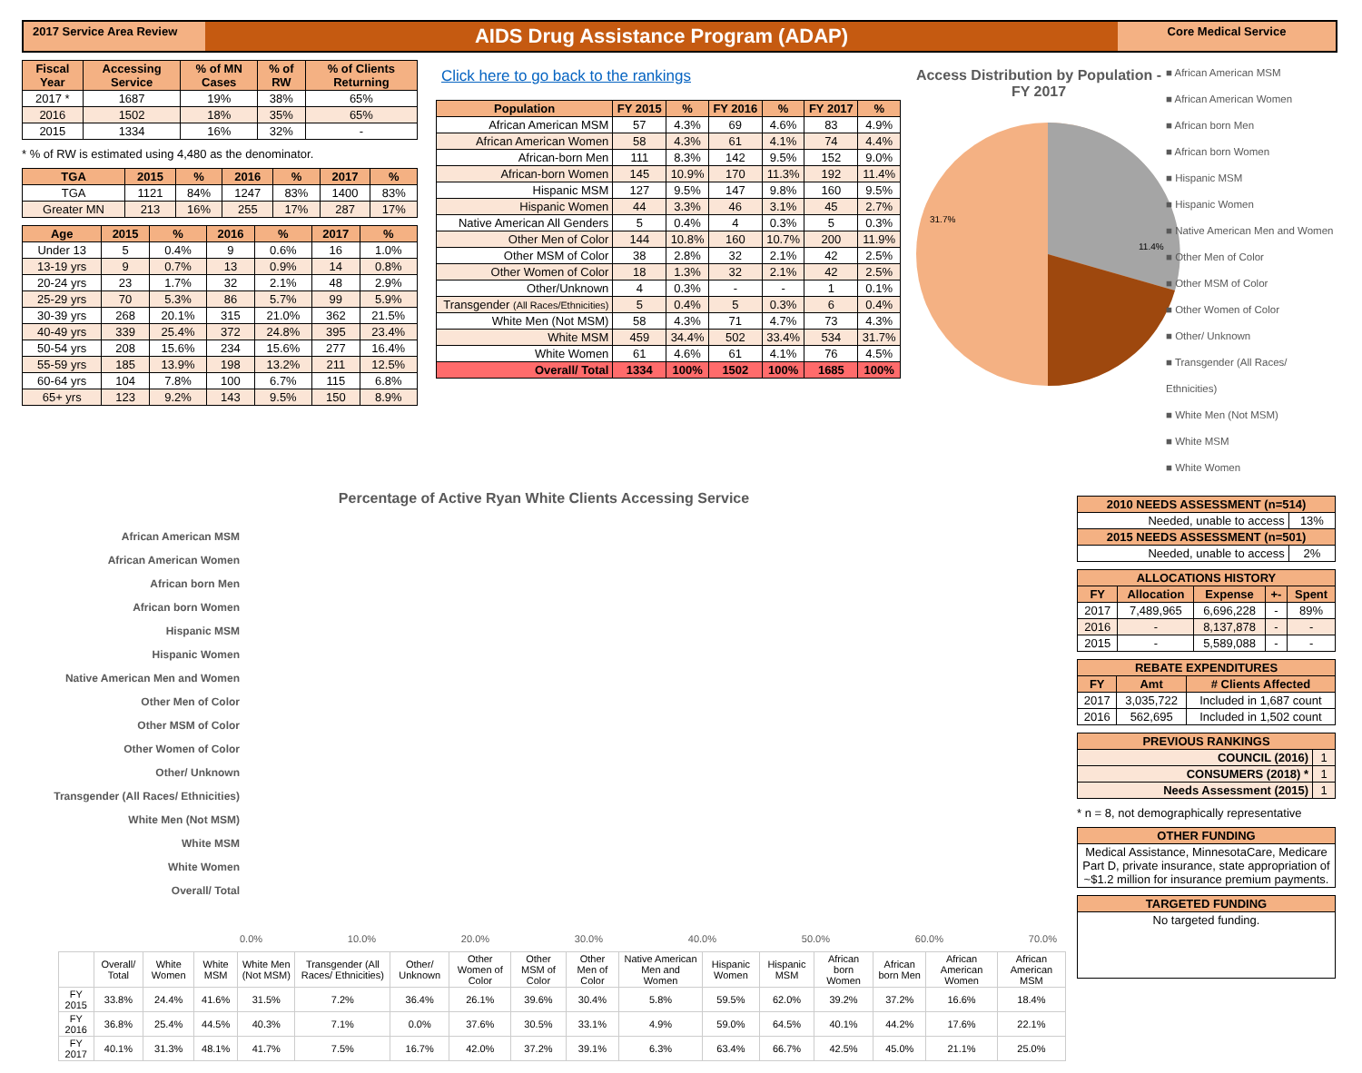2017 Service Area Review
AIDS Drug Assistance Program (ADAP)
Core Medical Service
| Fiscal Year | Accessing Service | % of MN Cases | % of RW | % of Clients Returning |
| --- | --- | --- | --- | --- |
| 2017 * | 1687 | 19% | 38% | 65% |
| 2016 | 1502 | 18% | 35% | 65% |
| 2015 | 1334 | 16% | 32% | - |
* % of RW is estimated using 4,480 as the denominator.
| TGA | 2015 | % | 2016 | % | 2017 | % |
| --- | --- | --- | --- | --- | --- | --- |
| TGA | 1121 | 84% | 1247 | 83% | 1400 | 83% |
| Greater MN | 213 | 16% | 255 | 17% | 287 | 17% |
| Age | 2015 | % | 2016 | % | 2017 | % |
| --- | --- | --- | --- | --- | --- | --- |
| Under 13 | 5 | 0.4% | 9 | 0.6% | 16 | 1.0% |
| 13-19 yrs | 9 | 0.7% | 13 | 0.9% | 14 | 0.8% |
| 20-24 yrs | 23 | 1.7% | 32 | 2.1% | 48 | 2.9% |
| 25-29 yrs | 70 | 5.3% | 86 | 5.7% | 99 | 5.9% |
| 30-39 yrs | 268 | 20.1% | 315 | 21.0% | 362 | 21.5% |
| 40-49 yrs | 339 | 25.4% | 372 | 24.8% | 395 | 23.4% |
| 50-54 yrs | 208 | 15.6% | 234 | 15.6% | 277 | 16.4% |
| 55-59 yrs | 185 | 13.9% | 198 | 13.2% | 211 | 12.5% |
| 60-64 yrs | 104 | 7.8% | 100 | 6.7% | 115 | 6.8% |
| 65+ yrs | 123 | 9.2% | 143 | 9.5% | 150 | 8.9% |
Click here to go back to the rankings
| Population | FY 2015 | % | FY 2016 | % | FY 2017 | % |
| --- | --- | --- | --- | --- | --- | --- |
| African American MSM | 57 | 4.3% | 69 | 4.6% | 83 | 4.9% |
| African American Women | 58 | 4.3% | 61 | 4.1% | 74 | 4.4% |
| African-born Men | 111 | 8.3% | 142 | 9.5% | 152 | 9.0% |
| African-born Women | 145 | 10.9% | 170 | 11.3% | 192 | 11.4% |
| Hispanic MSM | 127 | 9.5% | 147 | 9.8% | 160 | 9.5% |
| Hispanic Women | 44 | 3.3% | 46 | 3.1% | 45 | 2.7% |
| Native American All Genders | 5 | 0.4% | 4 | 0.3% | 5 | 0.3% |
| Other Men of Color | 144 | 10.8% | 160 | 10.7% | 200 | 11.9% |
| Other MSM of Color | 38 | 2.8% | 32 | 2.1% | 42 | 2.5% |
| Other Women of Color | 18 | 1.3% | 32 | 2.1% | 42 | 2.5% |
| Other/Unknown | 4 | 0.3% | - | - | 1 | 0.1% |
| Transgender (All Races/Ethnicities) | 5 | 0.4% | 5 | 0.3% | 6 | 0.4% |
| White Men (Not MSM) | 58 | 4.3% | 71 | 4.7% | 73 | 4.3% |
| White MSM | 459 | 34.4% | 502 | 33.4% | 534 | 31.7% |
| White Women | 61 | 4.6% | 61 | 4.1% | 76 | 4.5% |
| Overall/ Total | 1334 | 100% | 1502 | 100% | 1685 | 100% |
Access Distribution by Population - FY 2017
31.7%
11.4%
■ African American MSM
■ African American Women
■ African born Men
■ African born Women
■ Hispanic MSM
■ Hispanic Women
■ Native American Men and Women
■ Other Men of Color
■ Other MSM of Color
■ Other Women of Color
■ Other/ Unknown
■ Transgender (All Races/ Ethnicities)
■ White Men (Not MSM)
■ White MSM
■ White Women
Percentage of Active Ryan White Clients Accessing Service
African American MSM
African American Women
African born Men
African born Women
Hispanic MSM
Hispanic Women
Native American Men and Women
Other Men of Color
Other MSM of Color
Other Women of Color
Other/ Unknown
Transgender (All Races/ Ethnicities)
White Men (Not MSM)
White MSM
White Women
Overall/ Total
0.0% 10.0% 20.0% 30.0% 40.0% 50.0% 60.0% 70.0%
| | Overall/ Total | White Women | White MSM | White Men (Not MSM) | Transgender (All Races/ Ethnicities) | Other/ Unknown | Other Women of Color | Other MSM of Color | Other Men of Color | Native American Men and Women | Hispanic Women | Hispanic MSM | African born Women | African born Men | African American Women | African American MSM |
| FY 2015 | 33.8% | 24.4% | 41.6% | 31.5% | 7.2% | 36.4% | 26.1% | 39.6% | 30.4% | 5.8% | 59.5% | 62.0% | 39.2% | 37.2% | 16.6% | 18.4% |
| FY 2016 | 36.8% | 25.4% | 44.5% | 40.3% | 7.1% | 0.0% | 37.6% | 30.5% | 33.1% | 4.9% | 59.0% | 64.5% | 40.1% | 44.2% | 17.6% | 22.1% |
| FY 2017 | 40.1% | 31.3% | 48.1% | 41.7% | 7.5% | 16.7% | 42.0% | 37.2% | 39.1% | 6.3% | 63.4% | 66.7% | 42.5% | 45.0% | 21.1% | 25.0% |
| 2010 NEEDS ASSESSMENT (n=514) | |
| --- | --- |
| Needed, unable to access | 13% |
| 2015 NEEDS ASSESSMENT (n=501) | |
| Needed, unable to access | 2% |
| ALLOCATIONS HISTORY | | | | |
| --- | --- | --- | --- | --- |
| FY | Allocation | Expense | +- | Spent |
| 2017 | 7,489,965 | 6,696,228 | - | 89% |
| 2016 | - | 8,137,878 | - | - |
| 2015 | - | 5,589,088 | - | - |
| REBATE EXPENDITURES | | |
| --- | --- | --- |
| FY | Amt | # Clients Affected |
| 2017 | 3,035,722 | Included in 1,687 count |
| 2016 | 562,695 | Included in 1,502 count |
| PREVIOUS RANKINGS | |
| --- | --- |
| COUNCIL (2016) | 1 |
| CONSUMERS (2018) * | 1 |
| Needs Assessment (2015) | 1 |
* n = 8, not demographically representative
| OTHER FUNDING |
| --- |
| Medical Assistance, MinnesotaCare, Medicare Part D, private insurance, state appropriation of ~$1.2 million for insurance premium payments. |
| TARGETED FUNDING |
| --- |
| No targeted funding. |